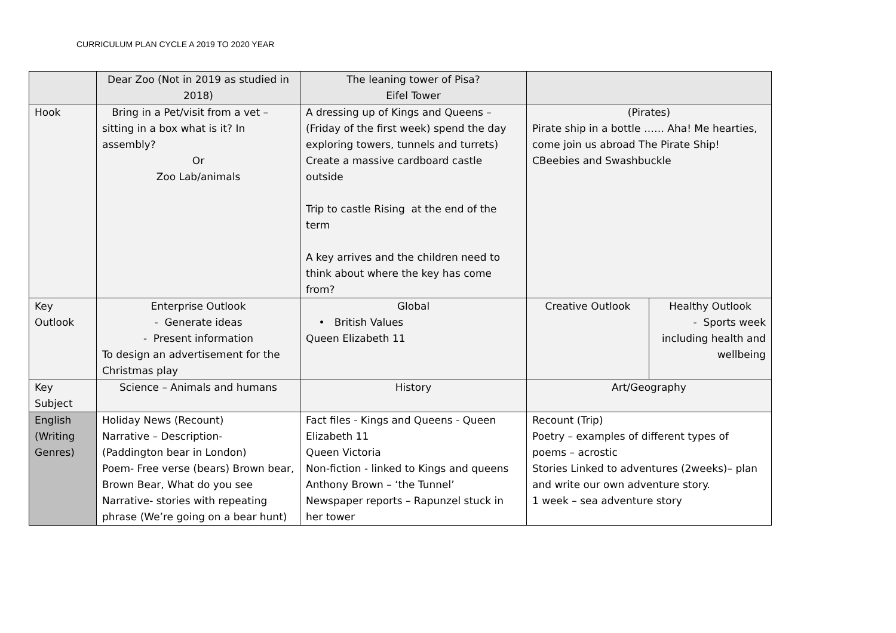CURRICULUM PLAN CYCLE A 2019 TO 2020 YEAR
| | Dear Zoo (Not in 2019 as studied in 2018) | The leaning tower of Pisa? Eifel Tower | | |
| Hook | Bring in a Pet/visit from a vet – sitting in a box what is it? In assembly? Or Zoo Lab/animals | A dressing up of Kings and Queens – (Friday of the first week) spend the day exploring towers, tunnels and turrets) Create a massive cardboard castle outside Trip to castle Rising at the end of the term A key arrives and the children need to think about where the key has come from? | (Pirates) Pirate ship in a bottle …… Aha! Me hearties, come join us abroad The Pirate Ship! CBeebies and Swashbuckle | |
| Key Outlook | Enterprise Outlook - Generate ideas - Present information To design an advertisement for the Christmas play | Global • British Values Queen Elizabeth 11 | Creative Outlook | Healthy Outlook - Sports week including health and wellbeing |
| Key Subject | Science – Animals and humans | History | Art/Geography | |
| English (Writing Genres) | Holiday News (Recount) Narrative – Description- (Paddington bear in London) Poem- Free verse (bears) Brown bear, Brown Bear, What do you see Narrative- stories with repeating phrase (We’re going on a bear hunt) | Fact files - Kings and Queens - Queen Elizabeth 11 Queen Victoria Non-fiction - linked to Kings and queens Anthony Brown – ‘the Tunnel’ Newspaper reports – Rapunzel stuck in her tower | Recount (Trip) Poetry – examples of different types of poems – acrostic Stories Linked to adventures (2weeks)– plan and write our own adventure story. 1 week – sea adventure story | |